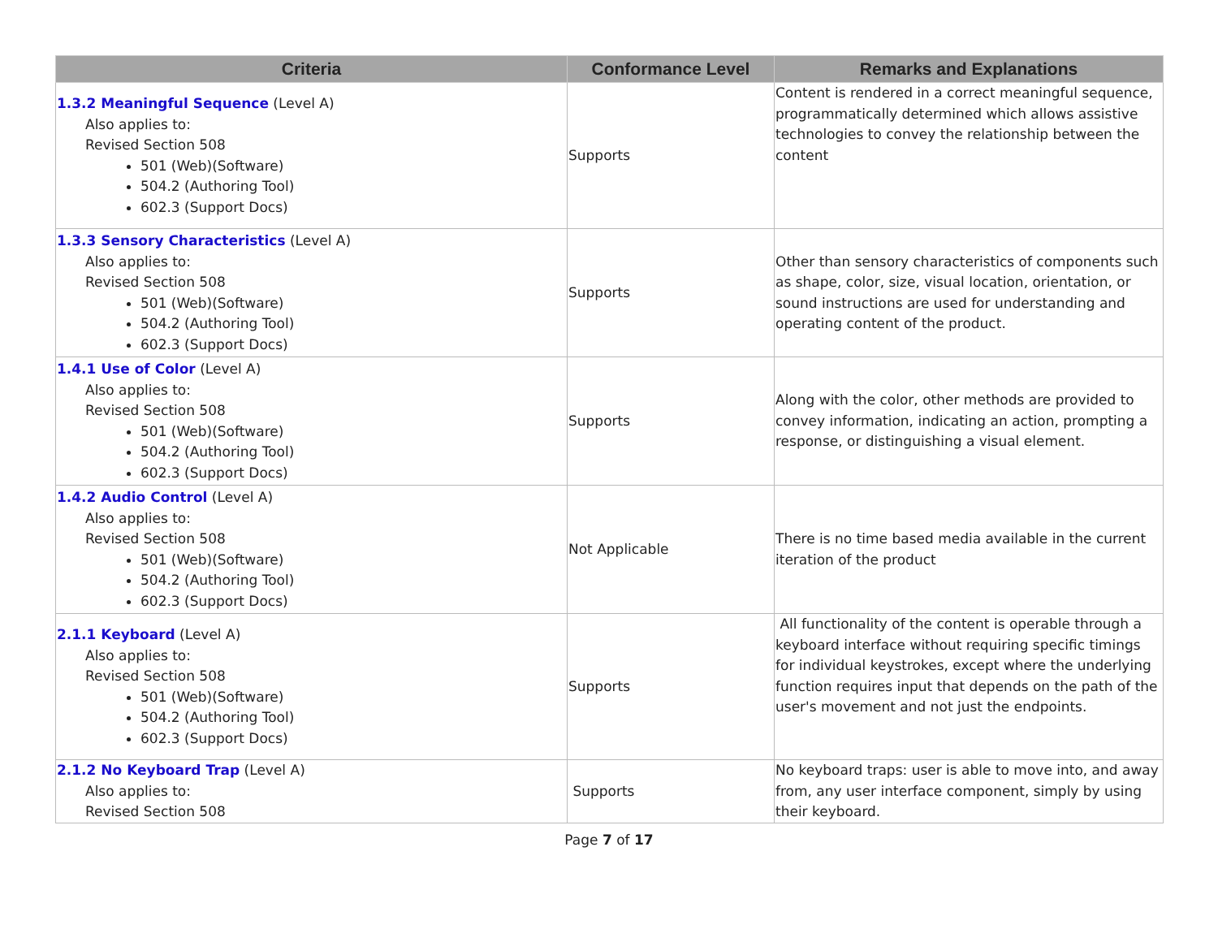| Criteria | Conformance Level | Remarks and Explanations |
| --- | --- | --- |
| 1.3.2 Meaningful Sequence (Level A) Also applies to: Revised Section 508 501 (Web)(Software) 504.2 (Authoring Tool) 602.3 (Support Docs) | Supports | Content is rendered in a correct meaningful sequence, programmatically determined which allows assistive technologies to convey the relationship between the content |
| 1.3.3 Sensory Characteristics (Level A) Also applies to: Revised Section 508 501 (Web)(Software) 504.2 (Authoring Tool) 602.3 (Support Docs) | Supports | Other than sensory characteristics of components such as shape, color, size, visual location, orientation, or sound instructions are used for understanding and operating content of the product. |
| 1.4.1 Use of Color (Level A) Also applies to: Revised Section 508 501 (Web)(Software) 504.2 (Authoring Tool) 602.3 (Support Docs) | Supports | Along with the color, other methods are provided to convey information, indicating an action, prompting a response, or distinguishing a visual element. |
| 1.4.2 Audio Control (Level A) Also applies to: Revised Section 508 501 (Web)(Software) 504.2 (Authoring Tool) 602.3 (Support Docs) | Not Applicable | There is no time based media available in the current iteration of the product |
| 2.1.1 Keyboard (Level A) Also applies to: Revised Section 508 501 (Web)(Software) 504.2 (Authoring Tool) 602.3 (Support Docs) | Supports | All functionality of the content is operable through a keyboard interface without requiring specific timings for individual keystrokes, except where the underlying function requires input that depends on the path of the user's movement and not just the endpoints. |
| 2.1.2 No Keyboard Trap (Level A) Also applies to: Revised Section 508 | Supports | No keyboard traps: user is able to move into, and away from, any user interface component, simply by using their keyboard. |
Page 7 of 17